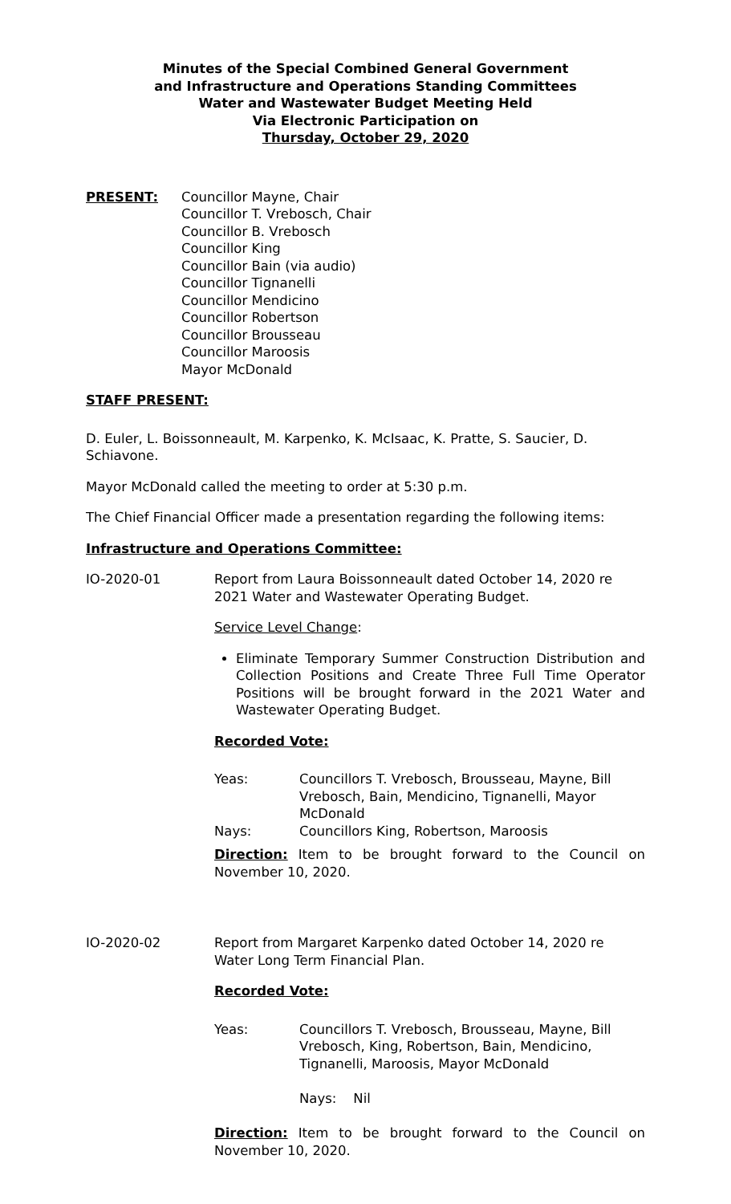Minutes of the Special Combined General Government
and Infrastructure and Operations Standing Committees
Water and Wastewater Budget Meeting Held
Via Electronic Participation on
Thursday, October 29, 2020
PRESENT: Councillor Mayne, Chair
Councillor T. Vrebosch, Chair
Councillor B. Vrebosch
Councillor King
Councillor Bain (via audio)
Councillor Tignanelli
Councillor Mendicino
Councillor Robertson
Councillor Brousseau
Councillor Maroosis
Mayor McDonald
STAFF PRESENT:
D. Euler, L. Boissonneault, M. Karpenko, K. McIsaac, K. Pratte, S. Saucier, D. Schiavone.
Mayor McDonald called the meeting to order at 5:30 p.m.
The Chief Financial Officer made a presentation regarding the following items:
Infrastructure and Operations Committee:
IO-2020-01 Report from Laura Boissonneault dated October 14, 2020 re 2021 Water and Wastewater Operating Budget.
Service Level Change:
Eliminate Temporary Summer Construction Distribution and Collection Positions and Create Three Full Time Operator Positions will be brought forward in the 2021 Water and Wastewater Operating Budget.
Recorded Vote:
Yeas: Councillors T. Vrebosch, Brousseau, Mayne, Bill Vrebosch, Bain, Mendicino, Tignanelli, Mayor McDonald
Nays: Councillors King, Robertson, Maroosis
Direction: Item to be brought forward to the Council on November 10, 2020.
IO-2020-02 Report from Margaret Karpenko dated October 14, 2020 re Water Long Term Financial Plan.
Recorded Vote:
Yeas: Councillors T. Vrebosch, Brousseau, Mayne, Bill Vrebosch, King, Robertson, Bain, Mendicino, Tignanelli, Maroosis, Mayor McDonald
Nays: Nil
Direction: Item to be brought forward to the Council on November 10, 2020.